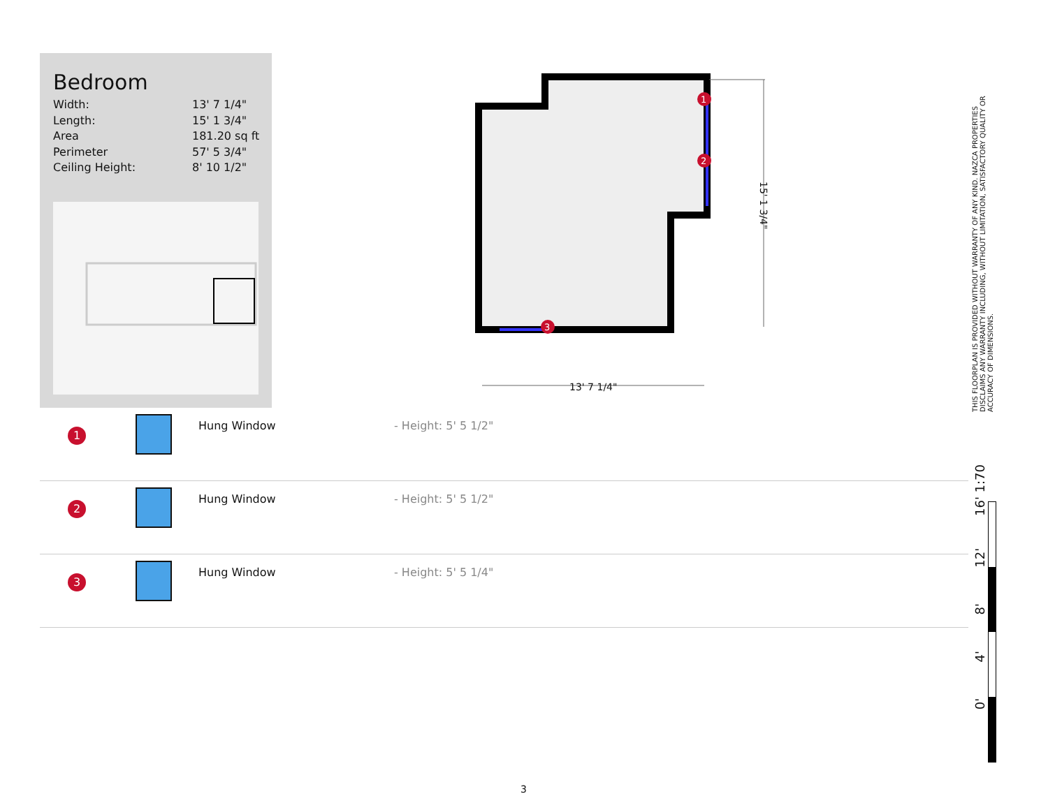Bedroom
| Width: | 13' 7 1/4" |
| Length: | 15' 1 3/4" |
| Area | 181.20 sq ft |
| Perimeter | 57' 5 3/4" |
| Ceiling Height: | 8' 10 1/2" |
1
2
3
13' 7 1/4"
15' 1 3/4"
| 1 | | Hung Window | - Height: 5' 5 1/2" |
| 2 | | Hung Window | - Height: 5' 5 1/2" |
| 3 | | Hung Window | - Height: 5' 5 1/4" |
THIS FLOORPLAN IS PROVIDED WITHOUT WARRANTY OF ANY KIND. NAZCA PROPERTIES DISCLAIMS ANY WARRANTY INCLUDING, WITHOUT LIMITATION, SATISFACTORY QUALITY OR ACCURACY OF DIMENSIONS.
0' 4' 8' 12' 16' 1:70
3